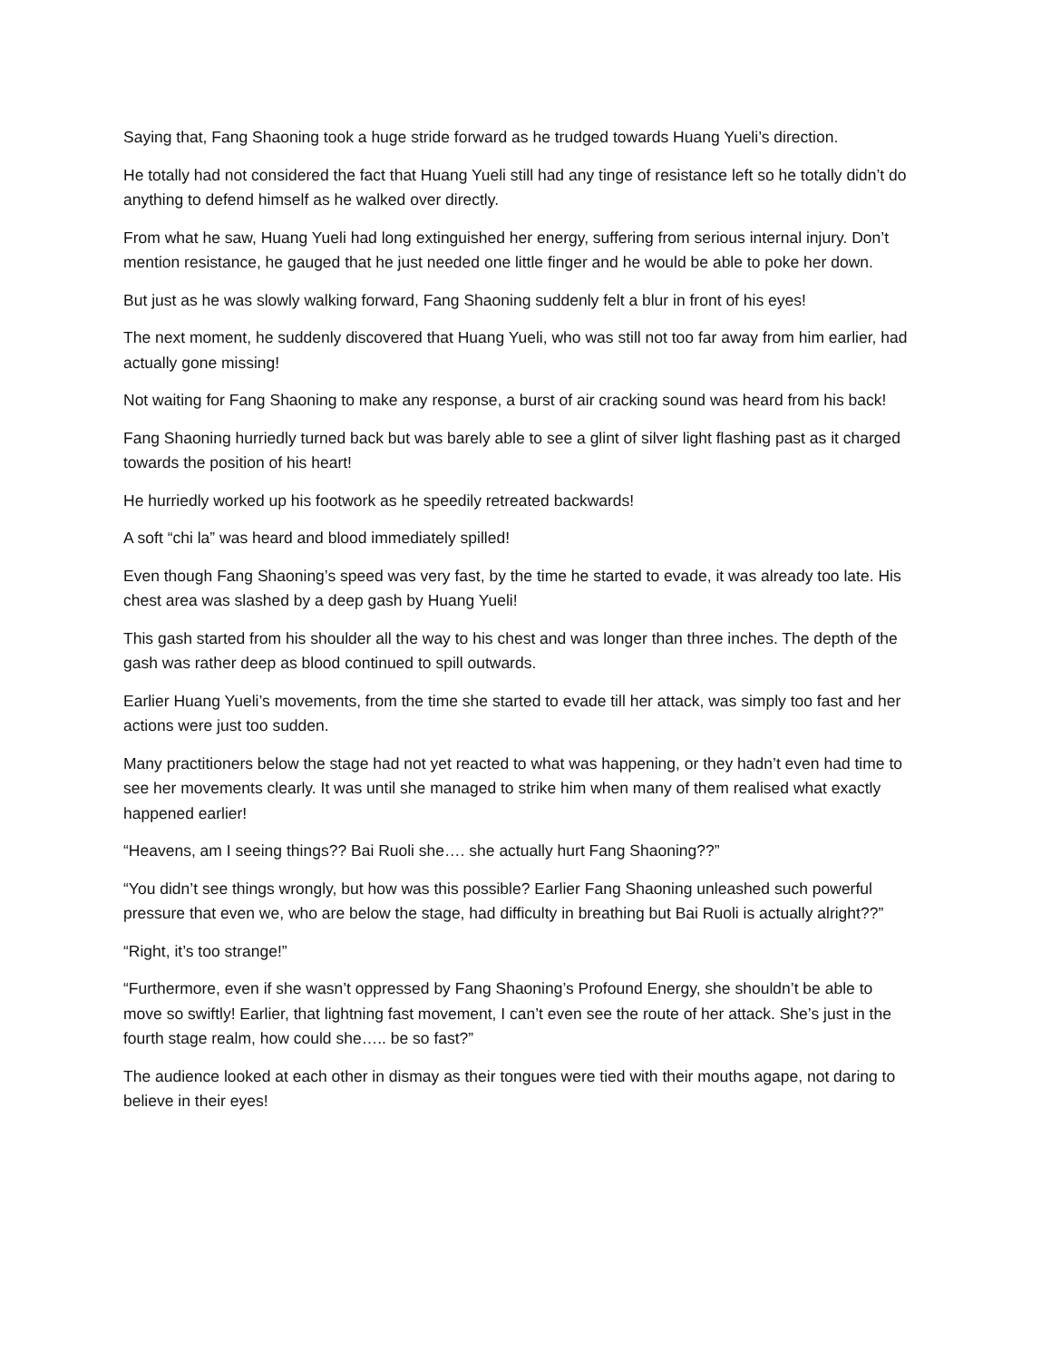Saying that, Fang Shaoning took a huge stride forward as he trudged towards Huang Yueli’s direction.
He totally had not considered the fact that Huang Yueli still had any tinge of resistance left so he totally didn’t do anything to defend himself as he walked over directly.
From what he saw, Huang Yueli had long extinguished her energy, suffering from serious internal injury. Don’t mention resistance, he gauged that he just needed one little finger and he would be able to poke her down.
But just as he was slowly walking forward, Fang Shaoning suddenly felt a blur in front of his eyes!
The next moment, he suddenly discovered that Huang Yueli, who was still not too far away from him earlier, had actually gone missing!
Not waiting for Fang Shaoning to make any response, a burst of air cracking sound was heard from his back!
Fang Shaoning hurriedly turned back but was barely able to see a glint of silver light flashing past as it charged towards the position of his heart!
He hurriedly worked up his footwork as he speedily retreated backwards!
A soft “chi la” was heard and blood immediately spilled!
Even though Fang Shaoning’s speed was very fast, by the time he started to evade, it was already too late. His chest area was slashed by a deep gash by Huang Yueli!
This gash started from his shoulder all the way to his chest and was longer than three inches. The depth of the gash was rather deep as blood continued to spill outwards.
Earlier Huang Yueli’s movements, from the time she started to evade till her attack, was simply too fast and her actions were just too sudden.
Many practitioners below the stage had not yet reacted to what was happening, or they hadn’t even had time to see her movements clearly. It was until she managed to strike him when many of them realised what exactly happened earlier!
“Heavens, am I seeing things?? Bai Ruoli she…. she actually hurt Fang Shaoning??”
“You didn’t see things wrongly, but how was this possible? Earlier Fang Shaoning unleashed such powerful pressure that even we, who are below the stage, had difficulty in breathing but Bai Ruoli is actually alright??”
“Right, it’s too strange!”
“Furthermore, even if she wasn’t oppressed by Fang Shaoning’s Profound Energy, she shouldn’t be able to move so swiftly! Earlier, that lightning fast movement, I can’t even see the route of her attack. She’s just in the fourth stage realm, how could she….. be so fast?”
The audience looked at each other in dismay as their tongues were tied with their mouths agape, not daring to believe in their eyes!